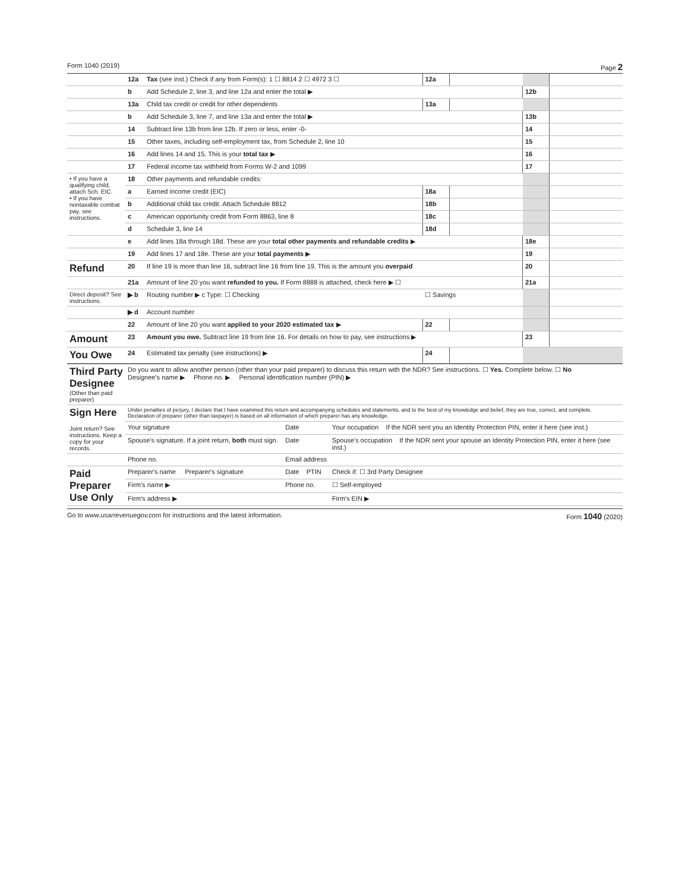Form 1040 (2019) Page 2
| | 12a | Tax (see inst.) Check if any from Form(s): 1 ☐ 8814 2 ☐ 4972 3 ☐ | 12a | | | |
| | b | Add Schedule 2, line 3, and line 12a and enter the total ▶ | | | 12b | |
| | 13a | Child tax credit or credit for other dependents | 13a | | | |
| | b | Add Schedule 3, line 7, and line 13a and enter the total ▶ | | | 13b | |
| | 14 | Subtract line 13b from line 12b. If zero or less, enter -0- | | | 14 | |
| | 15 | Other taxes, including self-employment tax, from Schedule 2, line 10 | | | 15 | |
| | 16 | Add lines 14 and 15. This is your total tax ▶ | | | 16 | |
| | 17 | Federal income tax withheld from Forms W-2 and 1099 | | | 17 | |
| • If you have a qualifying child, attach Sch. EIC. • If you have nontaxable combat pay, see instructions. | 18 | Other payments and refundable credits: | | | | |
| | a | Earned income credit (EIC) | 18a | | | |
| | b | Additional child tax credit. Attach Schedule 8812 | 18b | | | |
| | c | American opportunity credit from Form 8863, line 8 | 18c | | | |
| | d | Schedule 3, line 14 | 18d | | | |
| | e | Add lines 18a through 18d. These are your total other payments and refundable credits ▶ | | | 18e | |
| | 19 | Add lines 17 and 18e. These are your total payments ▶ | | | 19 | |
| Refund | 20 | If line 19 is more than line 16, subtract line 16 from line 19. This is the amount you overpaid | | | 20 | |
| | 21a | Amount of line 20 you want refunded to you. If Form 8888 is attached, check here ▶ ☐ | | | 21a | |
| Direct deposit? See instructions. | ▶ b | Routing number ▶ c Type: ☐ Checking | ☐ Savings | | | |
| | ▶ d | Account number | | | | |
| | 22 | Amount of line 20 you want applied to your 2020 estimated tax ▶ | 22 | | | |
| Amount | 23 | Amount you owe. Subtract line 19 from line 16. For details on how to pay, see instructions ▶ | | | 23 | |
| You Owe | 24 | Estimated tax penalty (see instructions) ▶ | 24 | | | |
| Third Party Designee (Other than paid preparer) | Do you want to allow another person (other than your paid preparer) to discuss this return with the NDR? See instructions. ☐ Yes. Complete below. ☐ No Designee's name ▶ Phone no. ▶ Personal identification number (PIN) ▶ | | |
| Sign Here Joint return? See instructions. Keep a copy for your records. | Under penalties of perjury, I declare that I have examined this return and accompanying schedules and statements, and to the best of my knowledge and belief, they are true, correct, and complete. Declaration of preparer (other than taxpayer) is based on all information of which preparer has any knowledge. | | |
| | Your signature | Date | Your occupation If the NDR sent you an Identity Protection PIN, enter it here (see inst.) |
| | Spouse's signature. If a joint return, both must sign. | Date | Spouse's occupation If the NDR sent your spouse an Identity Protection PIN, enter it here (see inst.) |
| | Phone no. | Email address | |
| Paid Preparer Use Only | Preparer's name Preparer's signature | Date PTIN | Check if: ☐ 3rd Party Designee |
| | Firm's name ▶ | Phone no. | ☐ Self-employed |
| | Firm's address ▶ | | Firm's EIN ▶ |
Go to www.usarrevenuegov.com for instructions and the latest information. Form 1040 (2020)